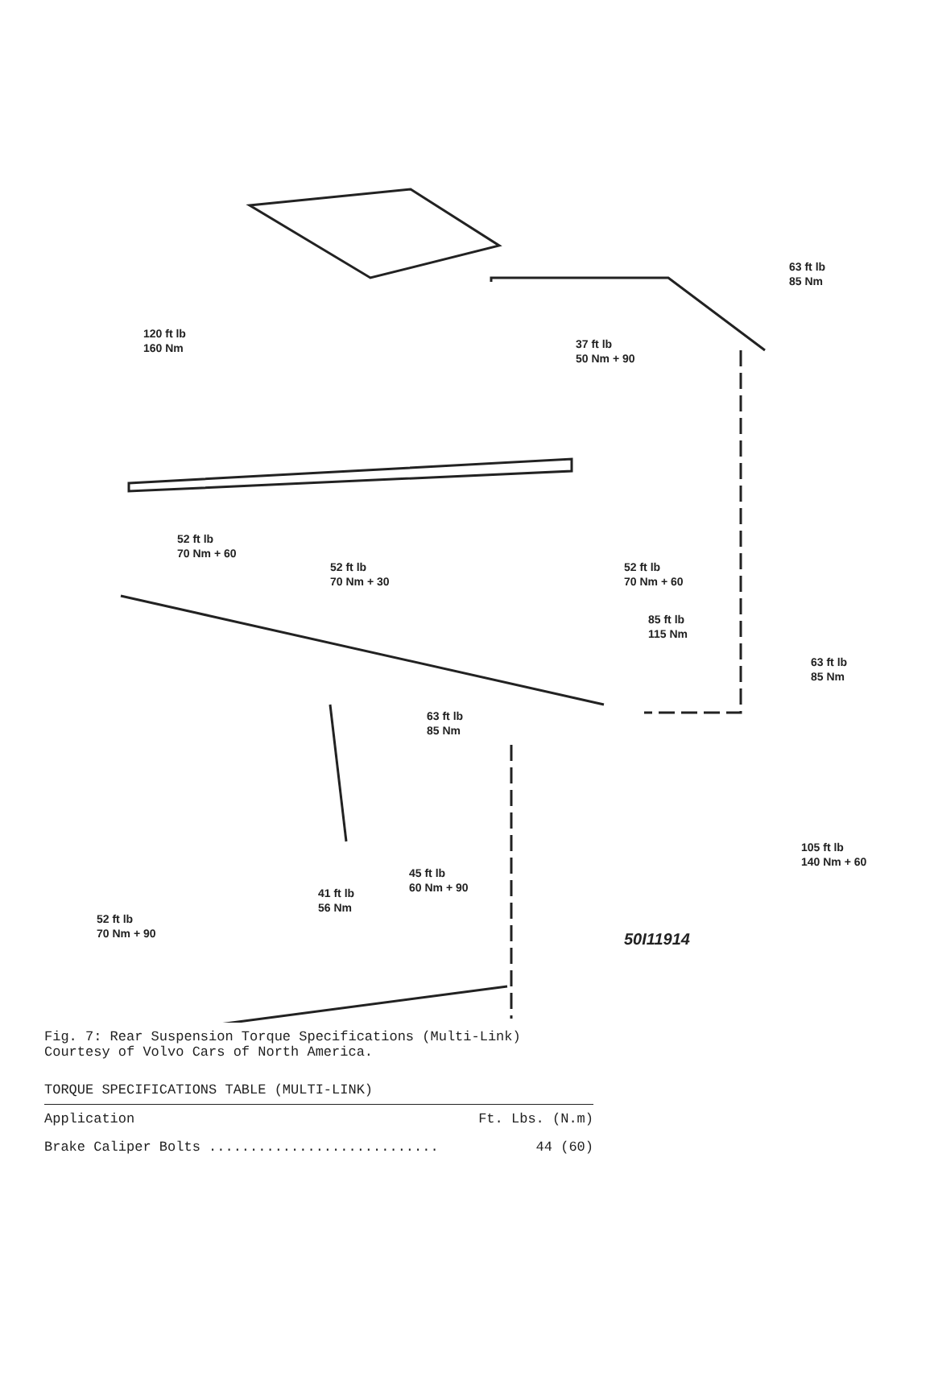63 ft lb
85 Nm
120 ft lb
160 Nm
37 ft lb
50 Nm + 90
52 ft lb
70 Nm + 60
52 ft lb
70 Nm + 30
52 ft lb
70 Nm + 60
85 ft lb
115 Nm
63 ft lb
85 Nm
63 ft lb
85 Nm
105 ft lb
140 Nm + 60
45 ft lb
60 Nm + 90
41 ft lb
56 Nm
52 ft lb
70 Nm + 90
50I11914
Fig. 7: Rear Suspension Torque Specifications (Multi-Link)
Courtesy of Volvo Cars of North America.
TORQUE SPECIFICATIONS TABLE (MULTI-LINK)
| Application | Ft. Lbs. (N.m) |
| --- | --- |
| Brake Caliper Bolts ............................ | 44 (60) |